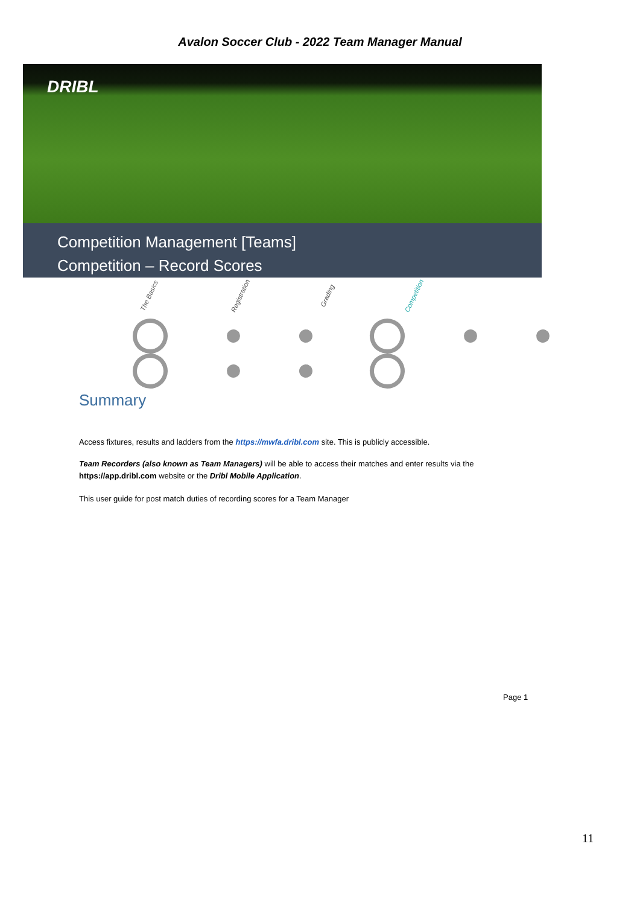Avalon Soccer Club - 2022 Team Manager Manual
DRIBL
Competition Management [Teams]
Competition – Record Scores
The Basics Registration Grading Competition
Summary
Access fixtures, results and ladders from the https://mwfa.dribl.com site. This is publicly accessible.
Team Recorders (also known as Team Managers) will be able to access their matches and enter results via the https://app.dribl.com website or the Dribl Mobile Application.
This user guide for post match duties of recording scores for a Team Manager
Page 1
11